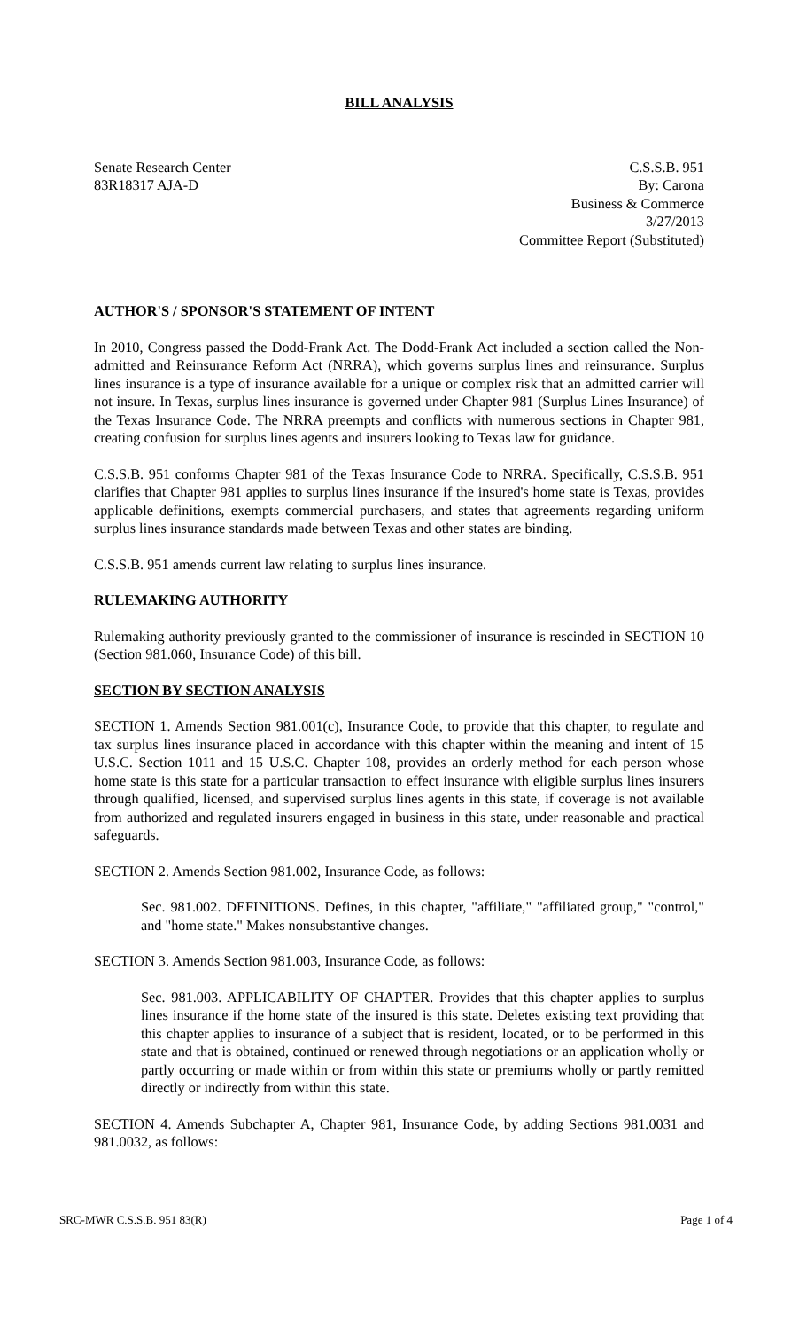BILL ANALYSIS
Senate Research Center
83R18317 AJA-D
C.S.S.B. 951
By: Carona
Business & Commerce
3/27/2013
Committee Report (Substituted)
AUTHOR'S / SPONSOR'S STATEMENT OF INTENT
In 2010, Congress passed the Dodd-Frank Act. The Dodd-Frank Act included a section called the Non-admitted and Reinsurance Reform Act (NRRA), which governs surplus lines and reinsurance. Surplus lines insurance is a type of insurance available for a unique or complex risk that an admitted carrier will not insure. In Texas, surplus lines insurance is governed under Chapter 981 (Surplus Lines Insurance) of the Texas Insurance Code. The NRRA preempts and conflicts with numerous sections in Chapter 981, creating confusion for surplus lines agents and insurers looking to Texas law for guidance.
C.S.S.B. 951 conforms Chapter 981 of the Texas Insurance Code to NRRA. Specifically, C.S.S.B. 951 clarifies that Chapter 981 applies to surplus lines insurance if the insured's home state is Texas, provides applicable definitions, exempts commercial purchasers, and states that agreements regarding uniform surplus lines insurance standards made between Texas and other states are binding.
C.S.S.B. 951 amends current law relating to surplus lines insurance.
RULEMAKING AUTHORITY
Rulemaking authority previously granted to the commissioner of insurance is rescinded in SECTION 10 (Section 981.060, Insurance Code) of this bill.
SECTION BY SECTION ANALYSIS
SECTION 1. Amends Section 981.001(c), Insurance Code, to provide that this chapter, to regulate and tax surplus lines insurance placed in accordance with this chapter within the meaning and intent of 15 U.S.C. Section 1011 and 15 U.S.C. Chapter 108, provides an orderly method for each person whose home state is this state for a particular transaction to effect insurance with eligible surplus lines insurers through qualified, licensed, and supervised surplus lines agents in this state, if coverage is not available from authorized and regulated insurers engaged in business in this state, under reasonable and practical safeguards.
SECTION 2. Amends Section 981.002, Insurance Code, as follows:
Sec. 981.002. DEFINITIONS. Defines, in this chapter, "affiliate," "affiliated group," "control," and "home state." Makes nonsubstantive changes.
SECTION 3. Amends Section 981.003, Insurance Code, as follows:
Sec. 981.003. APPLICABILITY OF CHAPTER. Provides that this chapter applies to surplus lines insurance if the home state of the insured is this state. Deletes existing text providing that this chapter applies to insurance of a subject that is resident, located, or to be performed in this state and that is obtained, continued or renewed through negotiations or an application wholly or partly occurring or made within or from within this state or premiums wholly or partly remitted directly or indirectly from within this state.
SECTION 4. Amends Subchapter A, Chapter 981, Insurance Code, by adding Sections 981.0031 and 981.0032, as follows:
SRC-MWR C.S.S.B. 951 83(R) Page 1 of 4